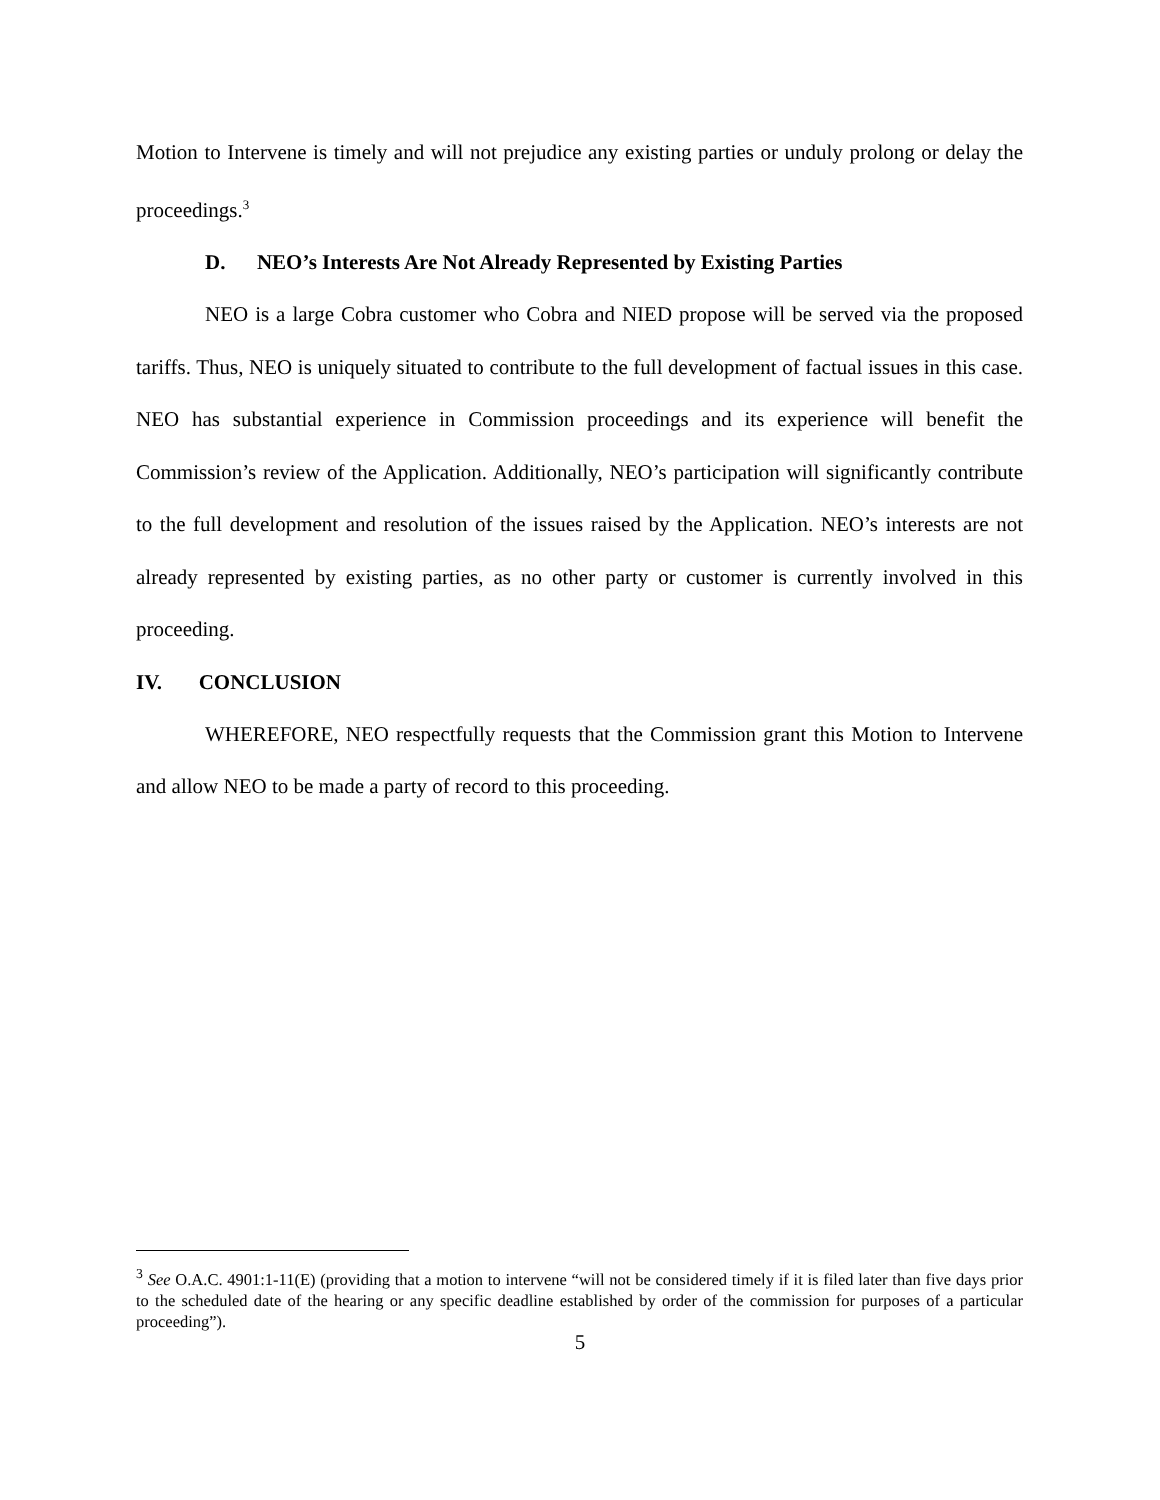Motion to Intervene is timely and will not prejudice any existing parties or unduly prolong or delay the proceedings.<sup>3</sup>
D. NEO’s Interests Are Not Already Represented by Existing Parties
NEO is a large Cobra customer who Cobra and NIED propose will be served via the proposed tariffs. Thus, NEO is uniquely situated to contribute to the full development of factual issues in this case. NEO has substantial experience in Commission proceedings and its experience will benefit the Commission’s review of the Application. Additionally, NEO’s participation will significantly contribute to the full development and resolution of the issues raised by the Application. NEO’s interests are not already represented by existing parties, as no other party or customer is currently involved in this proceeding.
IV. CONCLUSION
WHEREFORE, NEO respectfully requests that the Commission grant this Motion to Intervene and allow NEO to be made a party of record to this proceeding.
<sup>3</sup> See O.A.C. 4901:1-11(E) (providing that a motion to intervene “will not be considered timely if it is filed later than five days prior to the scheduled date of the hearing or any specific deadline established by order of the commission for purposes of a particular proceeding”).
5